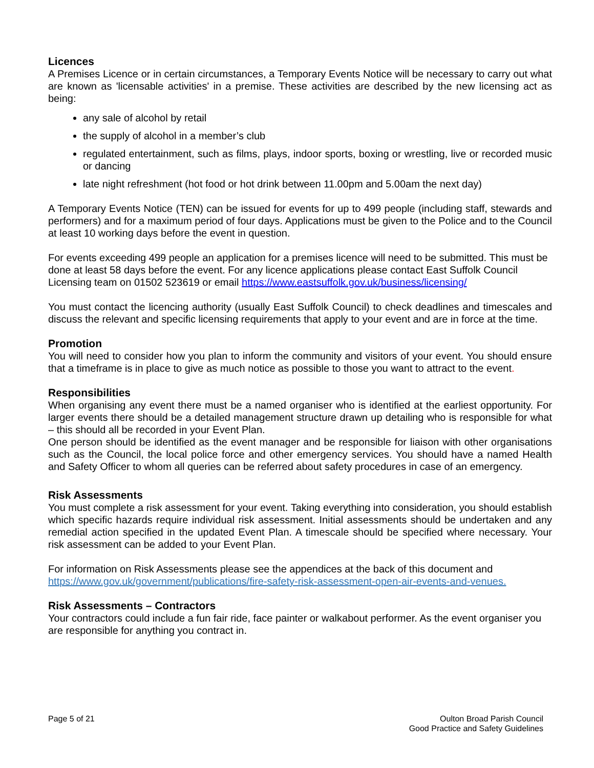Licences
A Premises Licence or in certain circumstances, a Temporary Events Notice will be necessary to carry out what are known as 'licensable activities' in a premise. These activities are described by the new licensing act as being:
any sale of alcohol by retail
the supply of alcohol in a member’s club
regulated entertainment, such as films, plays, indoor sports, boxing or wrestling, live or recorded music or dancing
late night refreshment (hot food or hot drink between 11.00pm and 5.00am the next day)
A Temporary Events Notice (TEN) can be issued for events for up to 499 people (including staff, stewards and performers) and for a maximum period of four days. Applications must be given to the Police and to the Council at least 10 working days before the event in question.
For events exceeding 499 people an application for a premises licence will need to be submitted. This must be done at least 58 days before the event. For any licence applications please contact East Suffolk Council Licensing team on 01502 523619 or email https://www.eastsuffolk.gov.uk/business/licensing/
You must contact the licencing authority (usually East Suffolk Council) to check deadlines and timescales and discuss the relevant and specific licensing requirements that apply to your event and are in force at the time.
Promotion
You will need to consider how you plan to inform the community and visitors of your event. You should ensure that a timeframe is in place to give as much notice as possible to those you want to attract to the event.
Responsibilities
When organising any event there must be a named organiser who is identified at the earliest opportunity. For larger events there should be a detailed management structure drawn up detailing who is responsible for what – this should all be recorded in your Event Plan.
One person should be identified as the event manager and be responsible for liaison with other organisations such as the Council, the local police force and other emergency services. You should have a named Health and Safety Officer to whom all queries can be referred about safety procedures in case of an emergency.
Risk Assessments
You must complete a risk assessment for your event. Taking everything into consideration, you should establish which specific hazards require individual risk assessment. Initial assessments should be undertaken and any remedial action specified in the updated Event Plan. A timescale should be specified where necessary. Your risk assessment can be added to your Event Plan.
For information on Risk Assessments please see the appendices at the back of this document and https://www.gov.uk/government/publications/fire-safety-risk-assessment-open-air-events-and-venues.
Risk Assessments – Contractors
Your contractors could include a fun fair ride, face painter or walkabout performer. As the event organiser you are responsible for anything you contract in.
Page 5 of 21 Oulton Broad Parish Council
Good Practice and Safety Guidelines